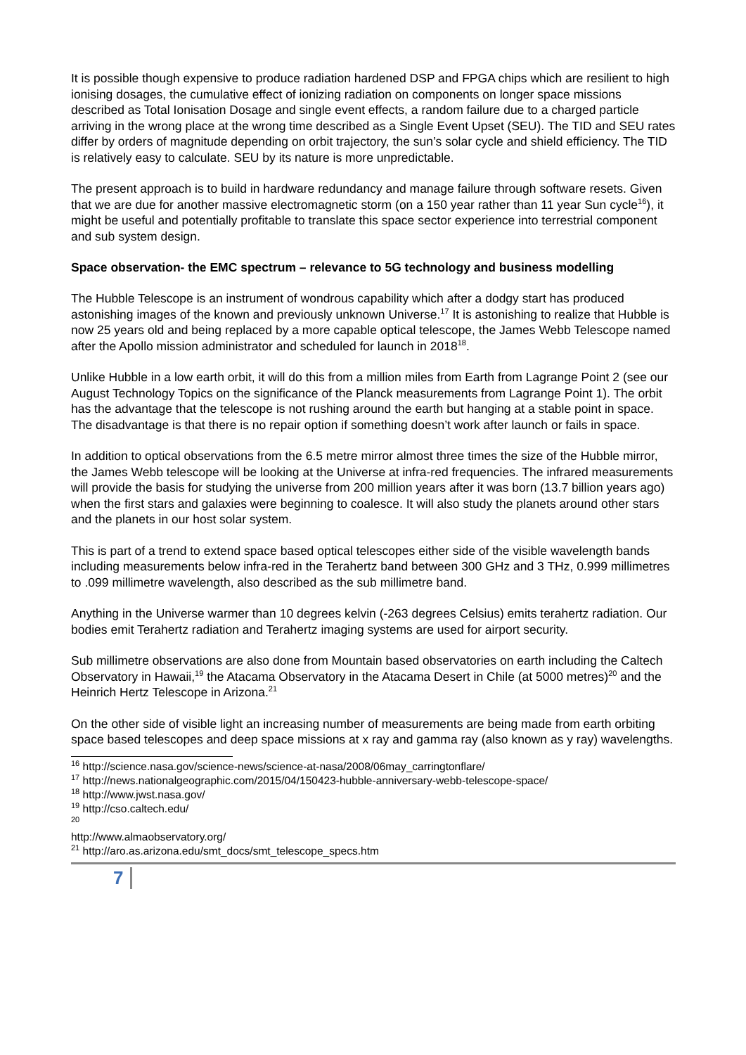It is possible though expensive to produce radiation hardened DSP and FPGA chips which are resilient to high ionising dosages, the cumulative effect of ionizing radiation on components on longer space missions described as Total Ionisation Dosage and single event effects, a random failure due to a charged particle arriving in the wrong place at the wrong time described as a Single Event Upset (SEU). The TID and SEU rates differ by orders of magnitude depending on orbit trajectory, the sun’s solar cycle and shield efficiency. The TID is relatively easy to calculate. SEU by its nature is more unpredictable.
The present approach is to build in hardware redundancy and manage failure through software resets. Given that we are due for another massive electromagnetic storm (on a 150 year rather than 11 year Sun cycle<sup>16</sup>), it might be useful and potentially profitable to translate this space sector experience into terrestrial component and sub system design.
Space observation- the EMC spectrum – relevance to 5G technology and business modelling
The Hubble Telescope is an instrument of wondrous capability which after a dodgy start has produced astonishing images of the known and previously unknown Universe.<sup>17</sup> It is astonishing to realize that Hubble is now 25 years old and being replaced by a more capable optical telescope, the James Webb Telescope named after the Apollo mission administrator and scheduled for launch in 2018<sup>18</sup>.
Unlike Hubble in a low earth orbit, it will do this from a million miles from Earth from Lagrange Point 2 (see our August Technology Topics on the significance of the Planck measurements from Lagrange Point 1). The orbit has the advantage that the telescope is not rushing around the earth but hanging at a stable point in space. The disadvantage is that there is no repair option if something doesn’t work after launch or fails in space.
In addition to optical observations from the 6.5 metre mirror almost three times the size of the Hubble mirror, the James Webb telescope will be looking at the Universe at infra-red frequencies. The infrared measurements will provide the basis for studying the universe from 200 million years after it was born (13.7 billion years ago) when the first stars and galaxies were beginning to coalesce. It will also study the planets around other stars and the planets in our host solar system.
This is part of a trend to extend space based optical telescopes either side of the visible wavelength bands including measurements below infra-red in the Terahertz band between 300 GHz and 3 THz, 0.999 millimetres to .099 millimetre wavelength, also described as the sub millimetre band.
Anything in the Universe warmer than 10 degrees kelvin (-263 degrees Celsius) emits terahertz radiation. Our bodies emit Terahertz radiation and Terahertz imaging systems are used for airport security.
Sub millimetre observations are also done from Mountain based observatories on earth including the Caltech Observatory in Hawaii,<sup>19</sup> the Atacama Observatory in the Atacama Desert in Chile (at 5000 metres)<sup>20</sup> and the Heinrich Hertz Telescope in Arizona.<sup>21</sup>
On the other side of visible light an increasing number of measurements are being made from earth orbiting space based telescopes and deep space missions at x ray and gamma ray (also known as y ray) wavelengths.
<sup>16</sup> http://science.nasa.gov/science-news/science-at-nasa/2008/06may_carringtonflare/
<sup>17</sup> http://news.nationalgeographic.com/2015/04/150423-hubble-anniversary-webb-telescope-space/
<sup>18</sup> http://www.jwst.nasa.gov/
<sup>19</sup> http://cso.caltech.edu/
<sup>20</sup> http://www.almaobservatory.org/
<sup>21</sup> http://aro.as.arizona.edu/smt_docs/smt_telescope_specs.htm
7